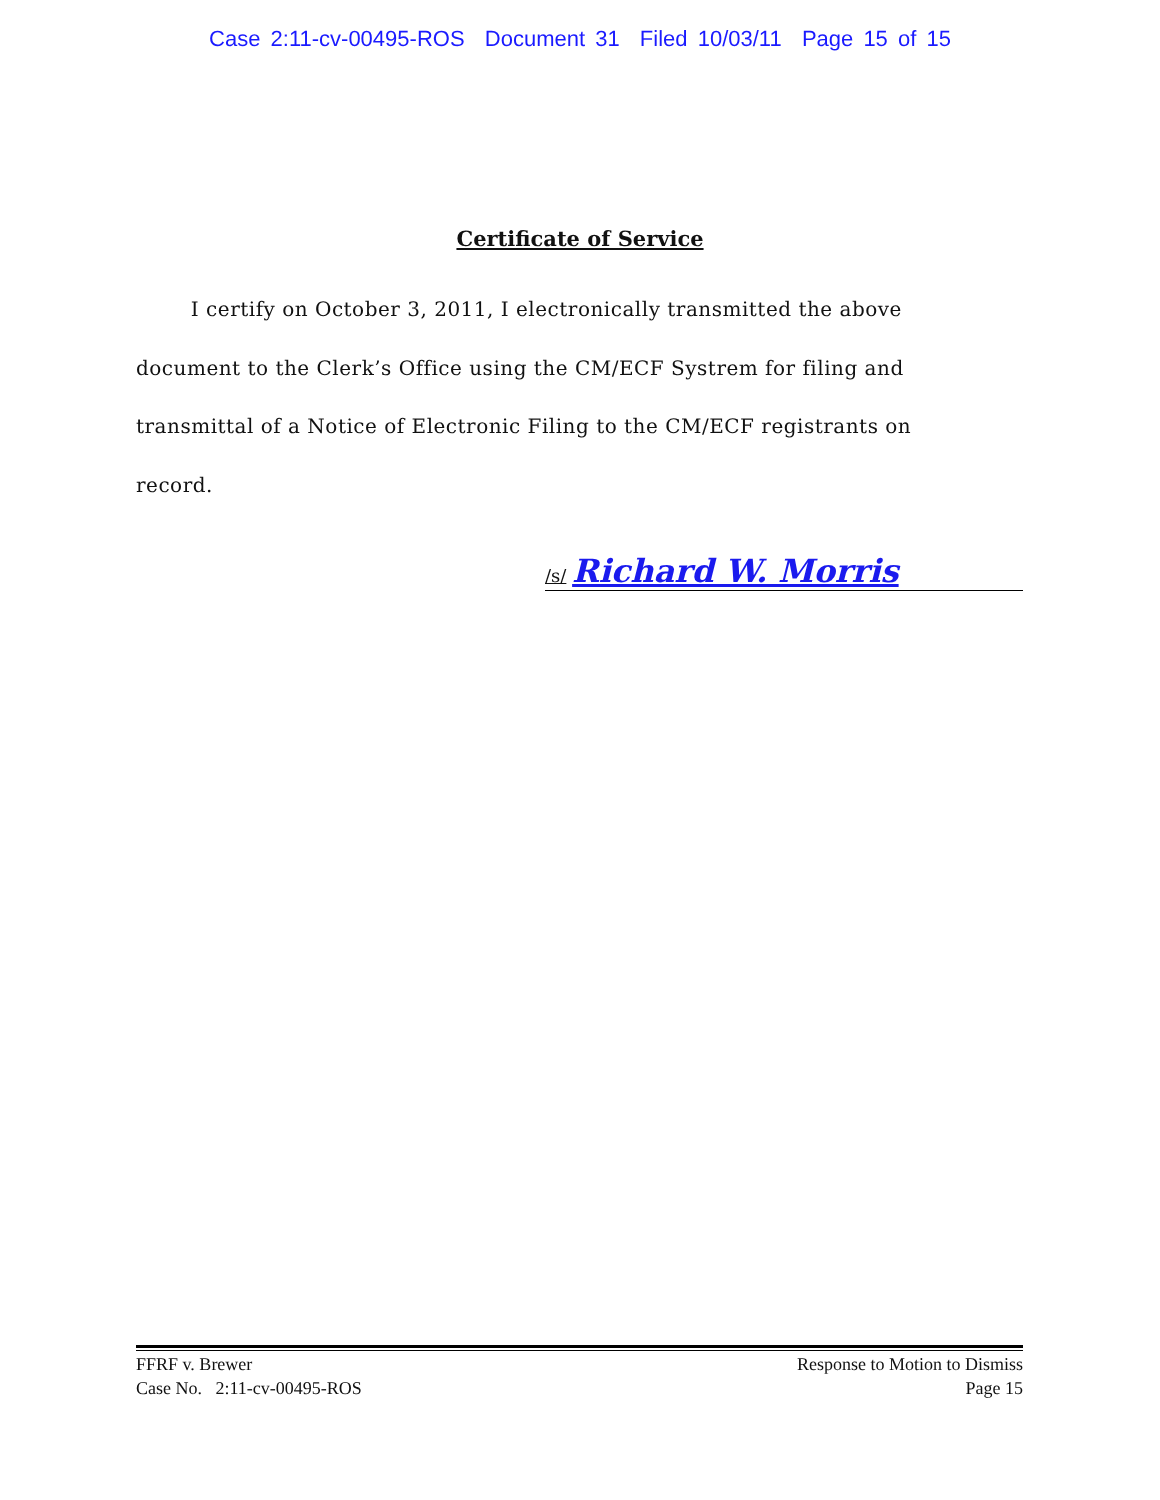Case 2:11-cv-00495-ROS Document 31 Filed 10/03/11 Page 15 of 15
Certificate of Service
I certify on October 3, 2011, I electronically transmitted the above document to the Clerk’s Office using the CM/ECF Systrem for filing and transmittal of a Notice of Electronic Filing to the CM/ECF registrants on record.
/s/ Richard W. Morris
FFRF v. Brewer
Case No. 2:11-cv-00495-ROS
Response to Motion to Dismiss
Page 15